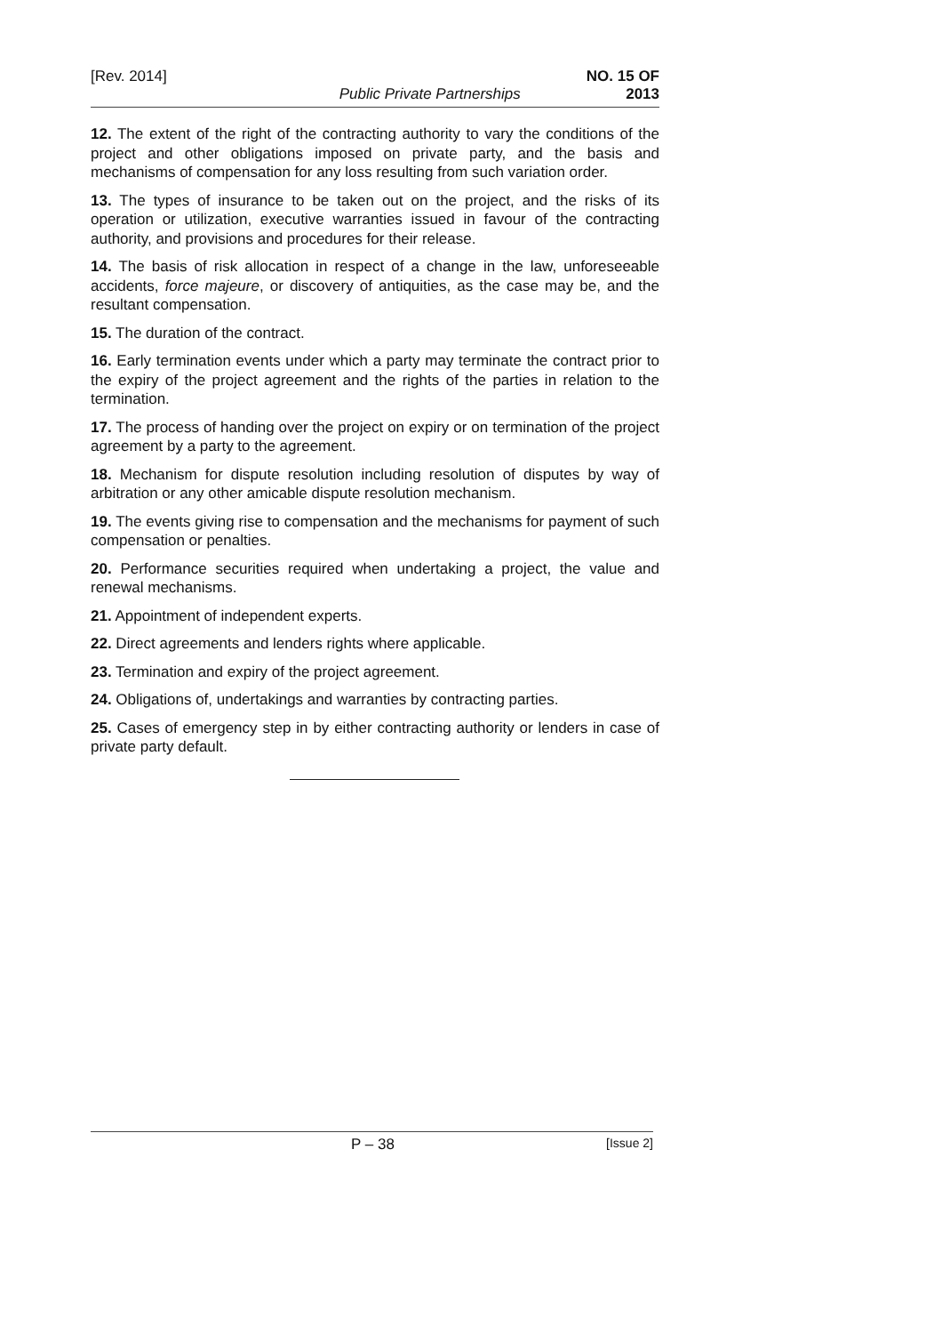[Rev. 2014] Public Private Partnerships NO. 15 OF
2013
12. The extent of the right of the contracting authority to vary the conditions of the project and other obligations imposed on private party, and the basis and mechanisms of compensation for any loss resulting from such variation order.
13. The types of insurance to be taken out on the project, and the risks of its operation or utilization, executive warranties issued in favour of the contracting authority, and provisions and procedures for their release.
14. The basis of risk allocation in respect of a change in the law, unforeseeable accidents, force majeure, or discovery of antiquities, as the case may be, and the resultant compensation.
15. The duration of the contract.
16. Early termination events under which a party may terminate the contract prior to the expiry of the project agreement and the rights of the parties in relation to the termination.
17. The process of handing over the project on expiry or on termination of the project agreement by a party to the agreement.
18. Mechanism for dispute resolution including resolution of disputes by way of arbitration or any other amicable dispute resolution mechanism.
19. The events giving rise to compensation and the mechanisms for payment of such compensation or penalties.
20. Performance securities required when undertaking a project, the value and renewal mechanisms.
21. Appointment of independent experts.
22. Direct agreements and lenders rights where applicable.
23. Termination and expiry of the project agreement.
24. Obligations of, undertakings and warranties by contracting parties.
25. Cases of emergency step in by either contracting authority or lenders in case of private party default.
P – 38
[Issue 2]